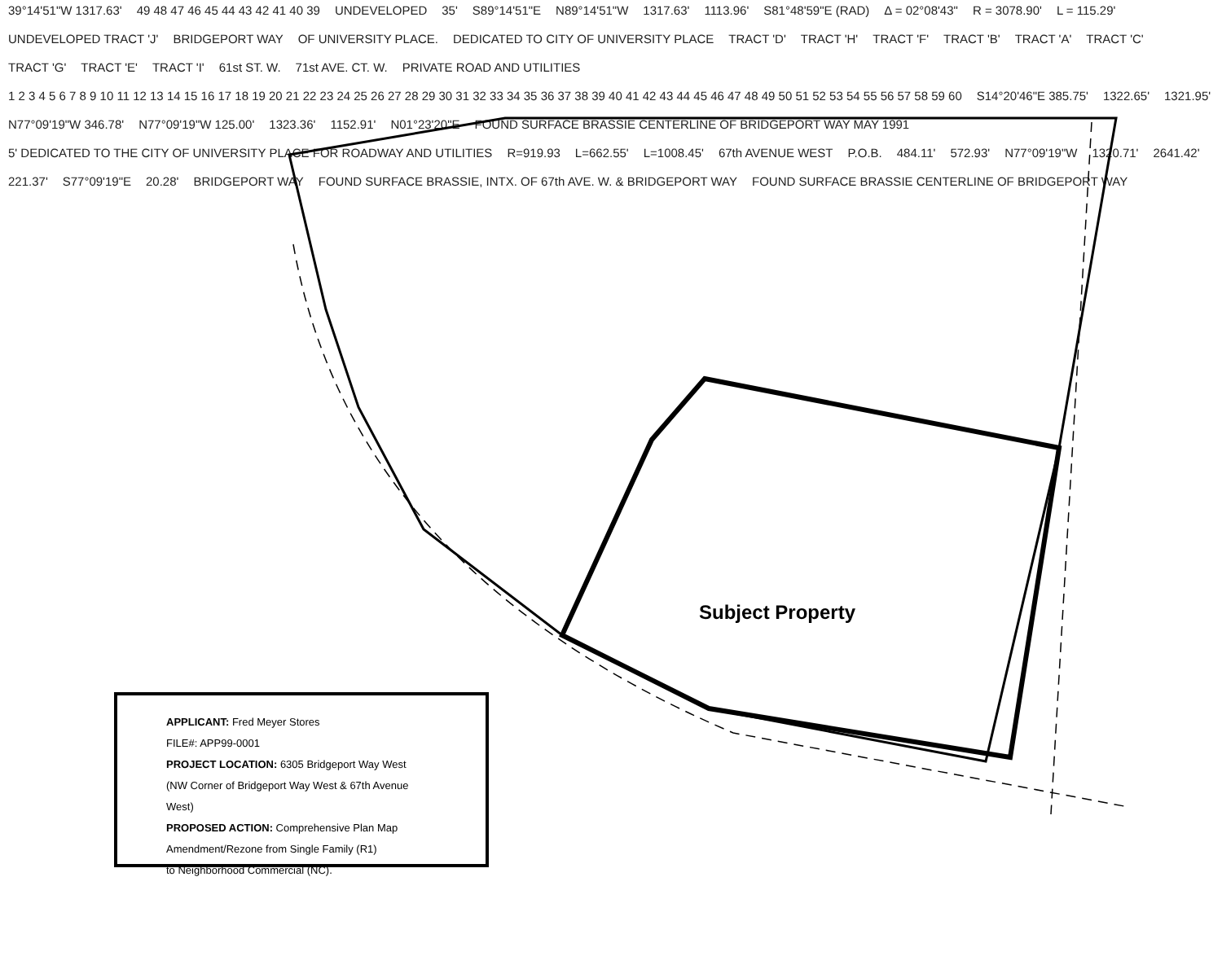39°14'51"W 1317.63' 49 48 47 46 45 44 43 42 41 40 39 UNDEVELOPED 35' S89°14'51"E N89°14'51"W 1317.63' 1113.96' S81°48'59"E (RAD) Δ = 02°08'43" R = 3078.90' L = 115.29' UNDEVELOPED TRACT 'J' BRIDGEPORT WAY OF UNIVERSITY PLACE. DEDICATED TO CITY OF UNIVERSITY PLACE TRACT 'D' TRACT 'H' TRACT 'F' TRACT 'B' TRACT 'A' TRACT 'C' TRACT 'G' TRACT 'E' TRACT 'I' 61st ST. W. 71st AVE. CT. W. PRIVATE ROAD AND UTILITIES 1 2 3 4 5 6 7 8 9 10 11 12 13 14 15 16 17 18 19 20 21 22 23 24 25 26 27 28 29 30 31 32 33 34 35 36 37 38 39 40 41 42 43 44 45 46 47 48 49 50 51 52 53 54 55 56 57 58 59 60 S14°20'46"E 385.75' 1322.65' 1321.95' N77°09'19"W 346.78' N77°09'19"W 125.00' 1323.36' 1152.91' N01°23'20"E FOUND SURFACE BRASSIE CENTERLINE OF BRIDGEPORT WAY MAY 1991 5' DEDICATED TO THE CITY OF UNIVERSITY PLACE FOR ROADWAY AND UTILITIES R=919.93 L=662.55' L=1008.45' 67th AVENUE WEST P.O.B. 484.11' 572.93' N77°09'19"W 1320.71' 2641.42' 221.37' S77°09'19"E 20.28' BRIDGEPORT WAY FOUND SURFACE BRASSIE, INTX. OF 67th AVE. W. & BRIDGEPORT WAY FOUND SURFACE BRASSIE CENTERLINE OF BRIDGEPORT WAY
Subject Property
APPLICANT: Fred Meyer Stores
FILE#: APP99-0001
PROJECT LOCATION: 6305 Bridgeport Way West
(NW Corner of Bridgeport Way West & 67th Avenue West)
PROPOSED ACTION: Comprehensive Plan Map
Amendment/Rezone from Single Family (R1)
to Neighborhood Commercial (NC).